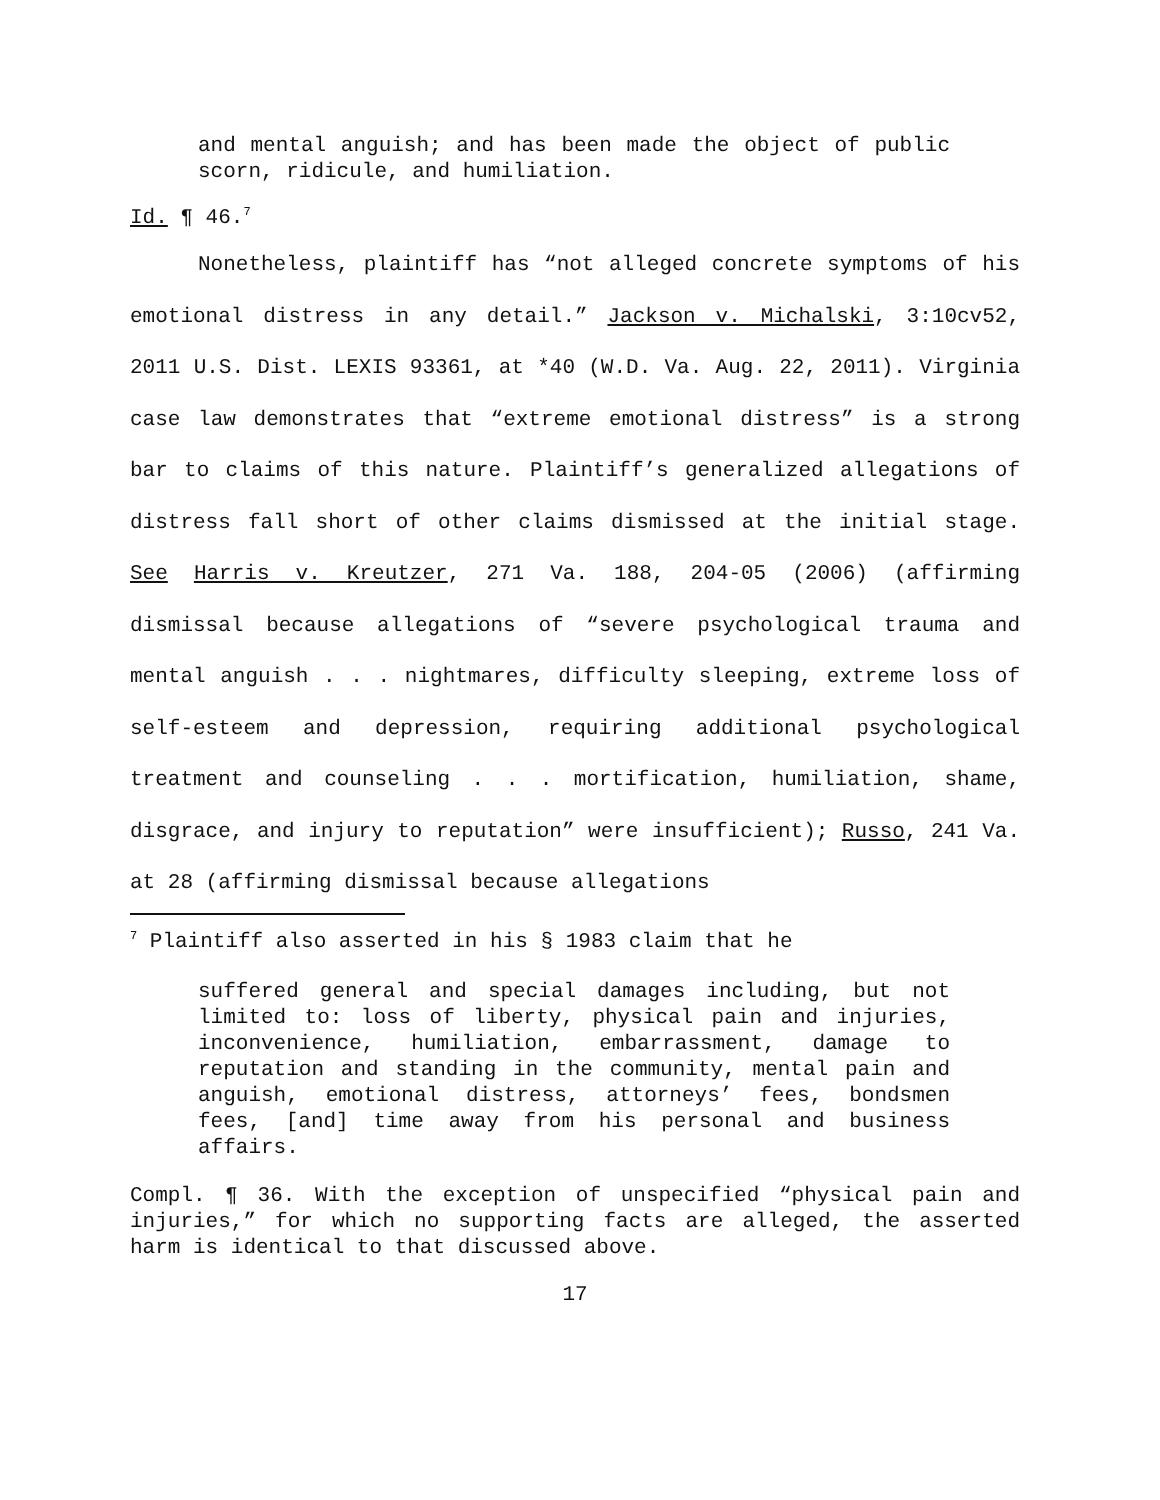and mental anguish; and has been made the object of public scorn, ridicule, and humiliation.
Id. ¶ 46.<sup>7</sup>
Nonetheless, plaintiff has “not alleged concrete symptoms of his emotional distress in any detail.” Jackson v. Michalski, 3:10cv52, 2011 U.S. Dist. LEXIS 93361, at *40 (W.D. Va. Aug. 22, 2011). Virginia case law demonstrates that “extreme emotional distress” is a strong bar to claims of this nature. Plaintiff’s generalized allegations of distress fall short of other claims dismissed at the initial stage. See Harris v. Kreutzer, 271 Va. 188, 204-05 (2006) (affirming dismissal because allegations of “severe psychological trauma and mental anguish . . . nightmares, difficulty sleeping, extreme loss of self-esteem and depression, requiring additional psychological treatment and counseling . . . mortification, humiliation, shame, disgrace, and injury to reputation” were insufficient); Russo, 241 Va. at 28 (affirming dismissal because allegations
<sup>7</sup> Plaintiff also asserted in his § 1983 claim that he
suffered general and special damages including, but not limited to: loss of liberty, physical pain and injuries, inconvenience, humiliation, embarrassment, damage to reputation and standing in the community, mental pain and anguish, emotional distress, attorneys’ fees, bondsmen fees, [and] time away from his personal and business affairs.
Compl. ¶ 36. With the exception of unspecified “physical pain and injuries,” for which no supporting facts are alleged, the asserted harm is identical to that discussed above.
17